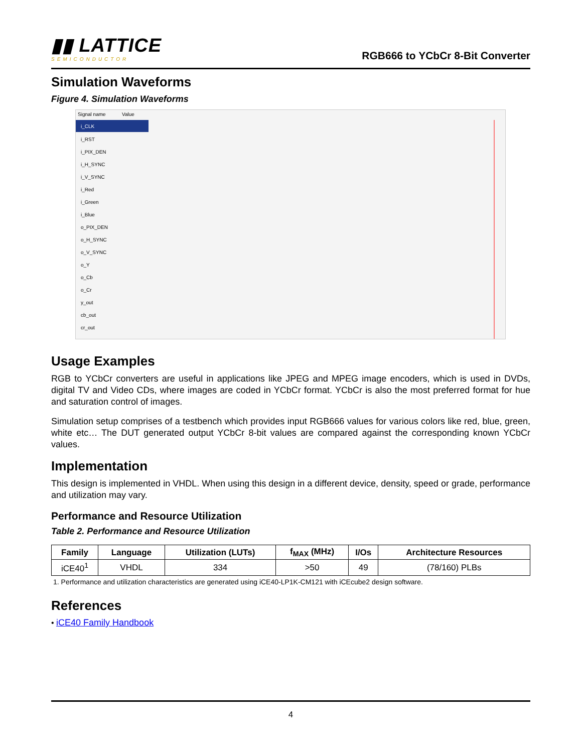▮▮ LATTICE
SEMICONDUCTOR
RGB666 to YCbCr 8-Bit Converter
Simulation Waveforms
Figure 4. Simulation Waveforms
Signal name
Value
i_CLK
i_RST
i_PIX_DEN
i_H_SYNC
i_V_SYNC
i_Red
i_Green
i_Blue
o_PIX_DEN
o_H_SYNC
o_V_SYNC
o_Y
o_Cb
o_Cr
y_out
cb_out
cr_out
Usage Examples
RGB to YCbCr converters are useful in applications like JPEG and MPEG image encoders, which is used in DVDs, digital TV and Video CDs, where images are coded in YCbCr format. YCbCr is also the most preferred format for hue and saturation control of images.
Simulation setup comprises of a testbench which provides input RGB666 values for various colors like red, blue, green, white etc… The DUT generated output YCbCr 8-bit values are compared against the corresponding known YCbCr values.
Implementation
This design is implemented in VHDL. When using this design in a different device, density, speed or grade, performance and utilization may vary.
Performance and Resource Utilization
Table 2. Performance and Resource Utilization
| Family | Language | Utilization (LUTs) | f<sub>MAX</sub> (MHz) | I/Os | Architecture Resources |
| --- | --- | --- | --- | --- | --- |
| iCE40<sup>1</sup> | VHDL | 334 | >50 | 49 | (78/160) PLBs |
1. Performance and utilization characteristics are generated using iCE40-LP1K-CM121 with iCEcube2 design software.
References
• iCE40 Family Handbook
4